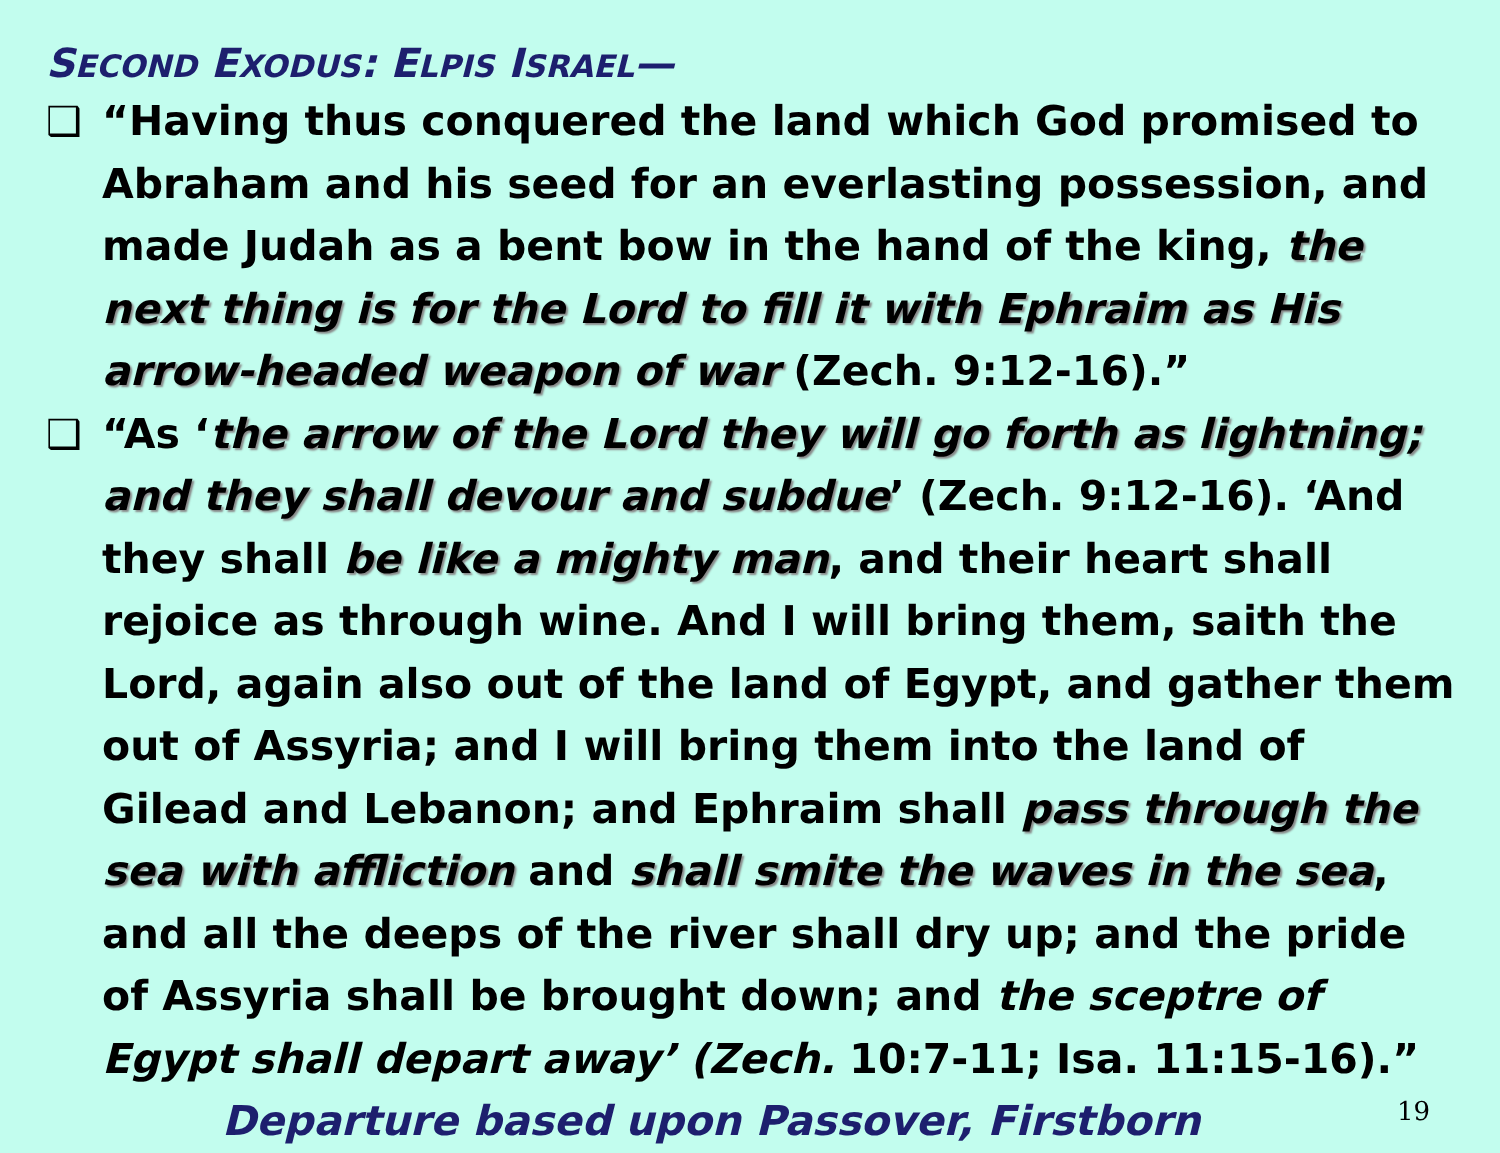SECOND EXODUS: ELPIS ISRAEL—
❑ “Having thus conquered the land which God promised to Abraham and his seed for an everlasting possession, and made Judah as a bent bow in the hand of the king, the next thing is for the Lord to fill it with Ephraim as His arrow-headed weapon of war (Zech. 9:12-16).”
❑ “As ‘the arrow of the Lord they will go forth as lightning; and they shall devour and subdue’ (Zech. 9:12-16). ‘And they shall be like a mighty man, and their heart shall rejoice as through wine. And I will bring them, saith the Lord, again also out of the land of Egypt, and gather them out of Assyria; and I will bring them into the land of Gilead and Lebanon; and Ephraim shall pass through the sea with affliction and shall smite the waves in the sea, and all the deeps of the river shall dry up; and the pride of Assyria shall be brought down; and the sceptre of Egypt shall depart away’ (Zech. 10:7-11; Isa. 11:15-16).” Departure based upon Passover, Firstborn
19